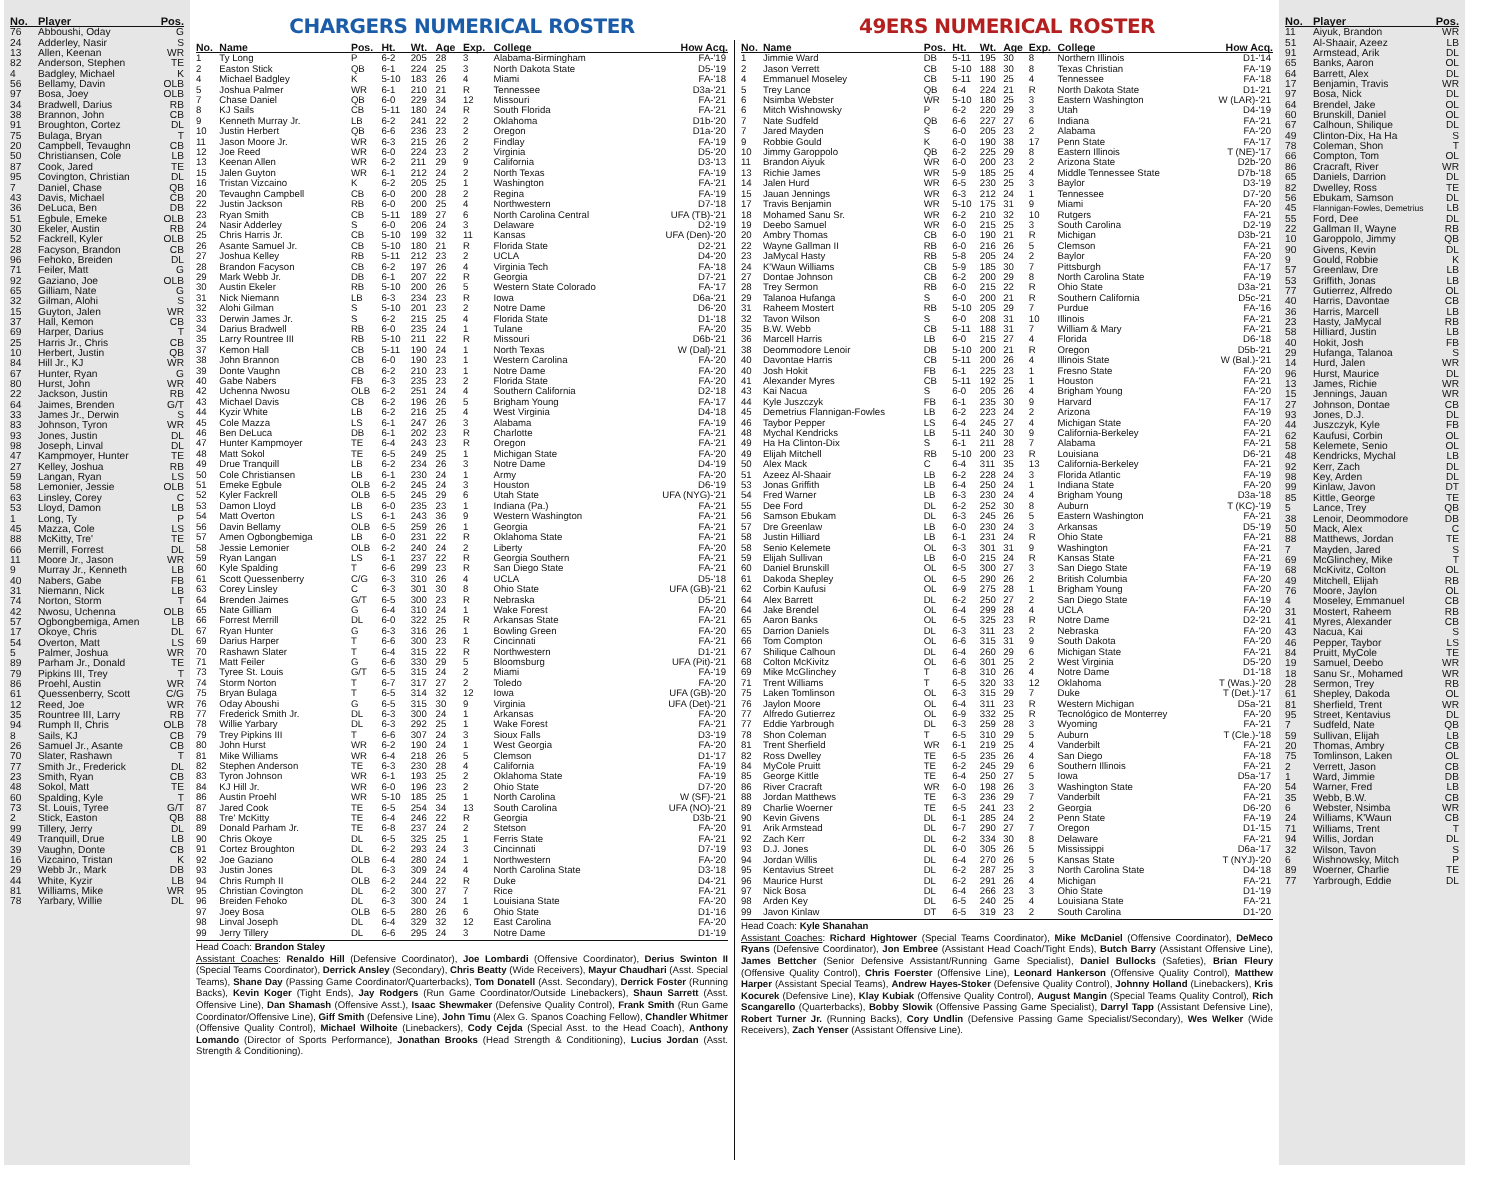| No. | Player | Pos. |
| --- | --- | --- |
| 76 | Abboushi, Oday | G |
| 24 | Adderley, Nasir | S |
| 13 | Allen, Keenan | WR |
| 82 | Anderson, Stephen | TE |
| 4 | Badgley, Michael | K |
| 56 | Bellamy, Davin | OLB |
| 97 | Bosa, Joey | OLB |
| 34 | Bradwell, Darius | RB |
| 38 | Brannon, John | CB |
| 91 | Broughton, Cortez | DL |
| 75 | Bulaga, Bryan | T |
| 20 | Campbell, Tevaughn | CB |
| 50 | Christiansen, Cole | LB |
| 87 | Cook, Jared | TE |
| 95 | Covington, Christian | DL |
| 7 | Daniel, Chase | QB |
| 43 | Davis, Michael | CB |
| 36 | DeLuca, Ben | DB |
| 51 | Egbule, Emeke | OLB |
| 30 | Ekeler, Austin | RB |
| 52 | Fackrell, Kyler | OLB |
| 28 | Facyson, Brandon | CB |
| 96 | Fehoko, Breiden | DL |
| 71 | Feiler, Matt | G |
| 92 | Gaziano, Joe | OLB |
| 65 | Gilliam, Nate | G |
| 32 | Gilman, Alohi | S |
| 15 | Guyton, Jalen | WR |
| 37 | Hall, Kemon | CB |
| 69 | Harper, Darius | T |
| 25 | Harris Jr., Chris | CB |
| 10 | Herbert, Justin | QB |
| 84 | Hill Jr., KJ | WR |
| 67 | Hunter, Ryan | G |
| 80 | Hurst, John | WR |
| 22 | Jackson, Justin | RB |
| 64 | Jaimes, Brenden | G/T |
| 33 | James Jr., Derwin | S |
| 83 | Johnson, Tyron | WR |
| 93 | Jones, Justin | DL |
| 98 | Joseph, Linval | DL |
| 47 | Kampmoyer, Hunter | TE |
| 27 | Kelley, Joshua | RB |
| 59 | Langan, Ryan | LS |
| 58 | Lemonier, Jessie | OLB |
| 63 | Linsley, Corey | C |
| 53 | Lloyd, Damon | LB |
| 1 | Long, Ty | P |
| 45 | Mazza, Cole | LS |
| 88 | McKitty, Tre' | TE |
| 66 | Merrill, Forrest | DL |
| 11 | Moore Jr., Jason | WR |
| 9 | Murray Jr., Kenneth | LB |
| 40 | Nabers, Gabe | FB |
| 31 | Niemann, Nick | LB |
| 74 | Norton, Storm | T |
| 42 | Nwosu, Uchenna | OLB |
| 57 | Ogbongbemiga, Amen | LB |
| 17 | Okoye, Chris | DL |
| 54 | Overton, Matt | LS |
| 5 | Palmer, Joshua | WR |
| 89 | Parham Jr., Donald | TE |
| 79 | Pipkins III, Trey | T |
| 86 | Proehl, Austin | WR |
| 61 | Quessenberry, Scott | C/G |
| 12 | Reed, Joe | WR |
| 35 | Rountree III, Larry | RB |
| 94 | Rumph II, Chris | OLB |
| 8 | Sails, KJ | CB |
| 26 | Samuel Jr., Asante | CB |
| 70 | Slater, Rashawn | T |
| 77 | Smith Jr., Frederick | DL |
| 23 | Smith, Ryan | CB |
| 48 | Sokol, Matt | TE |
| 60 | Spalding, Kyle | T |
| 73 | St. Louis, Tyree | G/T |
| 2 | Stick, Easton | QB |
| 99 | Tillery, Jerry | DL |
| 49 | Tranquill, Drue | LB |
| 39 | Vaughn, Donte | CB |
| 16 | Vizcaino, Tristan | K |
| 29 | Webb Jr., Mark | DB |
| 44 | White, Kyzir | LB |
| 81 | Williams, Mike | WR |
| 78 | Yarbary, Willie | DL |
CHARGERS NUMERICAL ROSTER
| No. | Name | Pos. | Ht. | Wt. | Age | Exp. | College | How Acq. |
| --- | --- | --- | --- | --- | --- | --- | --- | --- |
| 1 | Ty Long | P | 6-2 | 205 | 28 | 3 | Alabama-Birmingham | FA-'19 |
| 2 | Easton Stick | QB | 6-1 | 224 | 25 | 3 | North Dakota State | D5-'19 |
| 4 | Michael Badgley | K | 5-10 | 183 | 26 | 4 | Miami | FA-'18 |
| 5 | Joshua Palmer | WR | 6-1 | 210 | 21 | R | Tennessee | D3a-'21 |
| 7 | Chase Daniel | QB | 6-0 | 229 | 34 | 12 | Missouri | FA-'21 |
| 8 | KJ Sails | CB | 5-11 | 180 | 24 | R | South Florida | FA-'21 |
| 9 | Kenneth Murray Jr. | LB | 6-2 | 241 | 22 | 2 | Oklahoma | D1b-'20 |
| 10 | Justin Herbert | QB | 6-6 | 236 | 23 | 2 | Oregon | D1a-'20 |
| 11 | Jason Moore Jr. | WR | 6-3 | 215 | 26 | 2 | Findlay | FA-'19 |
| 12 | Joe Reed | WR | 6-0 | 224 | 23 | 2 | Virginia | D5-'20 |
| 13 | Keenan Allen | WR | 6-2 | 211 | 29 | 9 | California | D3-'13 |
| 15 | Jalen Guyton | WR | 6-1 | 212 | 24 | 2 | North Texas | FA-'19 |
| 16 | Tristan Vizcaino | K | 6-2 | 205 | 25 | 1 | Washington | FA-'21 |
| 20 | Tevaughn Campbell | CB | 6-0 | 200 | 28 | 2 | Regina | FA-'19 |
| 22 | Justin Jackson | RB | 6-0 | 200 | 25 | 4 | Northwestern | D7-'18 |
| 23 | Ryan Smith | CB | 5-11 | 189 | 27 | 6 | North Carolina Central | UFA (TB)-'21 |
| 24 | Nasir Adderley | S | 6-0 | 206 | 24 | 3 | Delaware | D2-'19 |
| 25 | Chris Harris Jr. | CB | 5-10 | 199 | 32 | 11 | Kansas | UFA (Den)-'20 |
| 26 | Asante Samuel Jr. | CB | 5-10 | 180 | 21 | R | Florida State | D2-'21 |
| 27 | Joshua Kelley | RB | 5-11 | 212 | 23 | 2 | UCLA | D4-'20 |
| 28 | Brandon Facyson | CB | 6-2 | 197 | 26 | 4 | Virginia Tech | FA-'18 |
| 29 | Mark Webb Jr. | DB | 6-1 | 207 | 22 | R | Georgia | D7-'21 |
| 30 | Austin Ekeler | RB | 5-10 | 200 | 26 | 5 | Western State Colorado | FA-'17 |
| 31 | Nick Niemann | LB | 6-3 | 234 | 23 | R | Iowa | D6a-'21 |
| 32 | Alohi Gilman | S | 5-10 | 201 | 23 | 2 | Notre Dame | D6-'20 |
| 33 | Derwin James Jr. | S | 6-2 | 215 | 25 | 4 | Florida State | D1-'18 |
| 34 | Darius Bradwell | RB | 6-0 | 235 | 24 | 1 | Tulane | FA-'20 |
| 35 | Larry Rountree III | RB | 5-10 | 211 | 22 | R | Missouri | D6b-'21 |
| 37 | Kemon Hall | CB | 5-11 | 190 | 24 | 1 | North Texas | W (Dal)-'21 |
| 38 | John Brannon | CB | 6-0 | 190 | 23 | 1 | Western Carolina | FA-'20 |
| 39 | Donte Vaughn | CB | 6-2 | 210 | 23 | 1 | Notre Dame | FA-'20 |
| 40 | Gabe Nabers | FB | 6-3 | 235 | 23 | 2 | Florida State | FA-'20 |
| 42 | Uchenna Nwosu | OLB | 6-2 | 251 | 24 | 4 | Southern California | D2-'18 |
| 43 | Michael Davis | CB | 6-2 | 196 | 26 | 5 | Brigham Young | FA-'17 |
| 44 | Kyzir White | LB | 6-2 | 216 | 25 | 4 | West Virginia | D4-'18 |
| 45 | Cole Mazza | LS | 6-1 | 247 | 26 | 3 | Alabama | FA-'19 |
| 46 | Ben DeLuca | DB | 6-1 | 202 | 23 | R | Charlotte | FA-'21 |
| 47 | Hunter Kampmoyer | TE | 6-4 | 243 | 23 | R | Oregon | FA-'21 |
| 48 | Matt Sokol | TE | 6-5 | 249 | 25 | 1 | Michigan State | FA-'20 |
| 49 | Drue Tranquill | LB | 6-2 | 234 | 26 | 3 | Notre Dame | D4-'19 |
| 50 | Cole Christiansen | LB | 6-1 | 230 | 24 | 1 | Army | FA-'20 |
| 51 | Emeke Egbule | OLB | 6-2 | 245 | 24 | 3 | Houston | D6-'19 |
| 52 | Kyler Fackrell | OLB | 6-5 | 245 | 29 | 6 | Utah State | UFA (NYG)-'21 |
| 53 | Damon Lloyd | LB | 6-0 | 235 | 23 | 1 | Indiana (Pa.) | FA-'21 |
| 54 | Matt Overton | LS | 6-1 | 243 | 36 | 9 | Western Washington | FA-'21 |
| 56 | Davin Bellamy | OLB | 6-5 | 259 | 26 | 1 | Georgia | FA-'21 |
| 57 | Amen Ogbongbemiga | LB | 6-0 | 231 | 22 | R | Oklahoma State | FA-'21 |
| 58 | Jessie Lemonier | OLB | 6-2 | 240 | 24 | 2 | Liberty | FA-'20 |
| 59 | Ryan Langan | LS | 6-1 | 237 | 22 | R | Georgia Southern | FA-'21 |
| 60 | Kyle Spalding | T | 6-6 | 299 | 23 | R | San Diego State | FA-'21 |
| 61 | Scott Quessenberry | C/G | 6-3 | 310 | 26 | 4 | UCLA | D5-'18 |
| 63 | Corey Linsley | C | 6-3 | 301 | 30 | 8 | Ohio State | UFA (GB)-'21 |
| 64 | Brenden Jaimes | G/T | 6-5 | 300 | 23 | R | Nebraska | D5-'21 |
| 65 | Nate Gilliam | G | 6-4 | 310 | 24 | 1 | Wake Forest | FA-'20 |
| 66 | Forrest Merrill | DL | 6-0 | 322 | 25 | R | Arkansas State | FA-'21 |
| 67 | Ryan Hunter | G | 6-3 | 316 | 26 | 1 | Bowling Green | FA-'20 |
| 69 | Darius Harper | T | 6-6 | 300 | 23 | R | Cincinnati | FA-'21 |
| 70 | Rashawn Slater | T | 6-4 | 315 | 22 | R | Northwestern | D1-'21 |
| 71 | Matt Feiler | G | 6-6 | 330 | 29 | 5 | Bloomsburg | UFA (Pit)-'21 |
| 73 | Tyree St. Louis | G/T | 6-5 | 315 | 24 | 2 | Miami | FA-'19 |
| 74 | Storm Norton | T | 6-7 | 317 | 27 | 2 | Toledo | FA-'20 |
| 75 | Bryan Bulaga | T | 6-5 | 314 | 32 | 12 | Iowa | UFA (GB)-'20 |
| 76 | Oday Aboushi | G | 6-5 | 315 | 30 | 9 | Virginia | UFA (Det)-'21 |
| 77 | Frederick Smith Jr. | DL | 6-3 | 300 | 24 | 1 | Arkansas | FA-'20 |
| 78 | Willie Yarbary | DL | 6-3 | 292 | 25 | 1 | Wake Forest | FA-'21 |
| 79 | Trey Pipkins III | T | 6-6 | 307 | 24 | 3 | Sioux Falls | D3-'19 |
| 80 | John Hurst | WR | 6-2 | 190 | 24 | 1 | West Georgia | FA-'20 |
| 81 | Mike Williams | WR | 6-4 | 218 | 26 | 5 | Clemson | D1-'17 |
| 82 | Stephen Anderson | TE | 6-3 | 230 | 28 | 4 | California | FA-'19 |
| 83 | Tyron Johnson | WR | 6-1 | 193 | 25 | 2 | Oklahoma State | FA-'19 |
| 84 | KJ Hill Jr. | WR | 6-0 | 196 | 23 | 2 | Ohio State | D7-'20 |
| 86 | Austin Proehl | WR | 5-10 | 185 | 25 | 1 | North Carolina | W (SF)-'21 |
| 87 | Jared Cook | TE | 6-5 | 254 | 34 | 13 | South Carolina | UFA (NO)-'21 |
| 88 | Tre' McKitty | TE | 6-4 | 246 | 22 | R | Georgia | D3b-'21 |
| 89 | Donald Parham Jr. | TE | 6-8 | 237 | 24 | 2 | Stetson | FA-'20 |
| 90 | Chris Okoye | DL | 6-5 | 325 | 25 | 1 | Ferris State | FA-'21 |
| 91 | Cortez Broughton | DL | 6-2 | 293 | 24 | 3 | Cincinnati | D7-'19 |
| 92 | Joe Gaziano | OLB | 6-4 | 280 | 24 | 1 | Northwestern | FA-'20 |
| 93 | Justin Jones | DL | 6-3 | 309 | 24 | 4 | North Carolina State | D3-'18 |
| 94 | Chris Rumph II | OLB | 6-2 | 244 | 22 | R | Duke | D4-'21 |
| 95 | Christian Covington | DL | 6-2 | 300 | 27 | 7 | Rice | FA-'21 |
| 96 | Breiden Fehoko | DL | 6-3 | 300 | 24 | 1 | Louisiana State | FA-'20 |
| 97 | Joey Bosa | OLB | 6-5 | 280 | 26 | 6 | Ohio State | D1-'16 |
| 98 | Linval Joseph | DL | 6-4 | 329 | 32 | 12 | East Carolina | FA-'20 |
| 99 | Jerry Tillery | DL | 6-6 | 295 | 24 | 3 | Notre Dame | D1-'19 |
Head Coach: Brandon Staley
Assistant Coaches: Renaldo Hill (Defensive Coordinator), Joe Lombardi (Offensive Coordinator), Derius Swinton II (Special Teams Coordinator), Derrick Ansley (Secondary), Chris Beatty (Wide Receivers), Mayur Chaudhari (Asst. Special Teams), Shane Day (Passing Game Coordinator/Quarterbacks), Tom Donatell (Asst. Secondary), Derrick Foster (Running Backs), Kevin Koger (Tight Ends), Jay Rodgers (Run Game Coordinator/Outside Linebackers), Shaun Sarrett (Asst. Offensive Line), Dan Shamash (Offensive Asst.), Isaac Shewmaker (Defensive Quality Control), Frank Smith (Run Game Coordinator/Offensive Line), Giff Smith (Defensive Line), John Timu (Alex G. Spanos Coaching Fellow), Chandler Whitmer (Offensive Quality Control), Michael Wilhoite (Linebackers), Cody Cejda (Special Asst. to the Head Coach), Anthony Lomando (Director of Sports Performance), Jonathan Brooks (Head Strength & Conditioning), Lucius Jordan (Asst. Strength & Conditioning).
49ERS NUMERICAL ROSTER
| No. | Name | Pos. | Ht. | Wt. | Age | Exp. | College | How Acq. |
| --- | --- | --- | --- | --- | --- | --- | --- | --- |
| 1 | Jimmie Ward | DB | 5-11 | 195 | 30 | 8 | Northern Illinois | D1-'14 |
| 2 | Jason Verrett | CB | 5-10 | 188 | 30 | 8 | Texas Christian | FA-'19 |
| 4 | Emmanuel Moseley | CB | 5-11 | 190 | 25 | 4 | Tennessee | FA-'18 |
| 5 | Trey Lance | QB | 6-4 | 224 | 21 | R | North Dakota State | D1-'21 |
| 6 | Nsimba Webster | WR | 5-10 | 180 | 25 | 3 | Eastern Washington | W (LAR)-'21 |
| 6 | Mitch Wishnowsky | P | 6-2 | 220 | 29 | 3 | Utah | D4-'19 |
| 7 | Nate Sudfeld | QB | 6-6 | 227 | 27 | 6 | Indiana | FA-'21 |
| 7 | Jared Mayden | S | 6-0 | 205 | 23 | 2 | Alabama | FA-'20 |
| 9 | Robbie Gould | K | 6-0 | 190 | 38 | 17 | Penn State | FA-'17 |
| 10 | Jimmy Garoppolo | QB | 6-2 | 225 | 29 | 8 | Eastern Illinois | T (NE)-'17 |
| 11 | Brandon Aiyuk | WR | 6-0 | 200 | 23 | 2 | Arizona State | D2b-'20 |
| 13 | Richie James | WR | 5-9 | 185 | 25 | 4 | Middle Tennessee State | D7b-'18 |
| 14 | Jalen Hurd | WR | 6-5 | 230 | 25 | 3 | Baylor | D3-'19 |
| 15 | Jauan Jennings | WR | 6-3 | 212 | 24 | 1 | Tennessee | D7-'20 |
| 17 | Travis Benjamin | WR | 5-10 | 175 | 31 | 9 | Miami | FA-'20 |
| 18 | Mohamed Sanu Sr. | WR | 6-2 | 210 | 32 | 10 | Rutgers | FA-'21 |
| 19 | Deebo Samuel | WR | 6-0 | 215 | 25 | 3 | South Carolina | D2-'19 |
| 20 | Ambry Thomas | CB | 6-0 | 190 | 21 | R | Michigan | D3b-'21 |
| 22 | Wayne Gallman II | RB | 6-0 | 216 | 26 | 5 | Clemson | FA-'21 |
| 23 | JaMycal Hasty | RB | 5-8 | 205 | 24 | 2 | Baylor | FA-'20 |
| 24 | K'Waun Williams | CB | 5-9 | 185 | 30 | 7 | Pittsburgh | FA-'17 |
| 27 | Dontae Johnson | CB | 6-2 | 200 | 29 | 8 | North Carolina State | FA-'19 |
| 28 | Trey Sermon | RB | 6-0 | 215 | 22 | R | Ohio State | D3a-'21 |
| 29 | Talanoa Hufanga | S | 6-0 | 200 | 21 | R | Southern California | D5c-'21 |
| 31 | Raheem Mostert | RB | 5-10 | 205 | 29 | 7 | Purdue | FA-'16 |
| 32 | Tavon Wilson | S | 6-0 | 208 | 31 | 10 | Illinois | FA-'21 |
| 35 | B.W. Webb | CB | 5-11 | 188 | 31 | 7 | William & Mary | FA-'21 |
| 36 | Marcell Harris | LB | 6-0 | 215 | 27 | 4 | Florida | D6-'18 |
| 38 | Deommodore Lenoir | DB | 5-10 | 200 | 21 | R | Oregon | D5b-'21 |
| 40 | Davontae Harris | CB | 5-11 | 200 | 26 | 4 | Illinois State | W (Bal.)-'21 |
| 40 | Josh Hokit | FB | 6-1 | 225 | 23 | 1 | Fresno State | FA-'20 |
| 41 | Alexander Myres | CB | 5-11 | 192 | 25 | 1 | Houston | FA-'21 |
| 43 | Kai Nacua | S | 6-0 | 205 | 26 | 4 | Brigham Young | FA-'20 |
| 44 | Kyle Juszczyk | FB | 6-1 | 235 | 30 | 9 | Harvard | FA-'17 |
| 45 | Demetrius Flannigan-Fowles | LB | 6-2 | 223 | 24 | 2 | Arizona | FA-'19 |
| 46 | Taybor Pepper | LS | 6-4 | 245 | 27 | 4 | Michigan State | FA-'20 |
| 48 | Mychal Kendricks | LB | 5-11 | 240 | 30 | 9 | California-Berkeley | FA-'21 |
| 49 | Ha Ha Clinton-Dix | S | 6-1 | 211 | 28 | 7 | Alabama | FA-'21 |
| 49 | Elijah Mitchell | RB | 5-10 | 200 | 23 | R | Louisiana | D6-'21 |
| 50 | Alex Mack | C | 6-4 | 311 | 35 | 13 | California-Berkeley | FA-'21 |
| 51 | Azeez Al-Shaair | LB | 6-2 | 228 | 24 | 3 | Florida Atlantic | FA-'19 |
| 53 | Jonas Griffith | LB | 6-4 | 250 | 24 | 1 | Indiana State | FA-'20 |
| 54 | Fred Warner | LB | 6-3 | 230 | 24 | 4 | Brigham Young | D3a-'18 |
| 55 | Dee Ford | DL | 6-2 | 252 | 30 | 8 | Auburn | T (KC)-'19 |
| 56 | Samson Ebukam | DL | 6-3 | 245 | 26 | 5 | Eastern Washington | FA-'21 |
| 57 | Dre Greenlaw | LB | 6-0 | 230 | 24 | 3 | Arkansas | D5-'19 |
| 58 | Justin Hilliard | LB | 6-1 | 231 | 24 | R | Ohio State | FA-'21 |
| 58 | Senio Kelemete | OL | 6-3 | 301 | 31 | 9 | Washington | FA-'21 |
| 59 | Elijah Sullivan | LB | 6-0 | 215 | 24 | R | Kansas State | FA-'21 |
| 60 | Daniel Brunskill | OL | 6-5 | 300 | 27 | 3 | San Diego State | FA-'19 |
| 61 | Dakoda Shepley | OL | 6-5 | 290 | 26 | 2 | British Columbia | FA-'20 |
| 62 | Corbin Kaufusi | OL | 6-9 | 275 | 28 | 1 | Brigham Young | FA-'20 |
| 64 | Alex Barrett | DL | 6-2 | 250 | 27 | 2 | San Diego State | FA-'19 |
| 64 | Jake Brendel | OL | 6-4 | 299 | 28 | 4 | UCLA | FA-'20 |
| 65 | Aaron Banks | OL | 6-5 | 325 | 23 | R | Notre Dame | D2-'21 |
| 65 | Darrion Daniels | DL | 6-3 | 311 | 23 | 2 | Nebraska | FA-'20 |
| 66 | Tom Compton | OL | 6-6 | 315 | 31 | 9 | South Dakota | FA-'20 |
| 67 | Shilique Calhoun | DL | 6-4 | 260 | 29 | 6 | Michigan State | FA-'21 |
| 68 | Colton McKivitz | OL | 6-6 | 301 | 25 | 2 | West Virginia | D5-'20 |
| 69 | Mike McGlinchey | T | 6-8 | 310 | 26 | 4 | Notre Dame | D1-'18 |
| 71 | Trent Williams | T | 6-5 | 320 | 33 | 12 | Oklahoma | T (Was.)-'20 |
| 75 | Laken Tomlinson | OL | 6-3 | 315 | 29 | 7 | Duke | T (Det.)-'17 |
| 76 | Jaylon Moore | OL | 6-4 | 311 | 23 | R | Western Michigan | D5a-'21 |
| 77 | Alfredo Gutierrez | OL | 6-9 | 332 | 25 | R | Tecnológico de Monterrey | FA-'20 |
| 77 | Eddie Yarbrough | DL | 6-3 | 259 | 28 | 3 | Wyoming | FA-'21 |
| 78 | Shon Coleman | T | 6-5 | 310 | 29 | 5 | Auburn | T (Cle.)-'18 |
| 81 | Trent Sherfield | WR | 6-1 | 219 | 25 | 4 | Vanderbilt | FA-'21 |
| 82 | Ross Dwelley | TE | 6-5 | 235 | 26 | 4 | San Diego | FA-'18 |
| 84 | MyCole Pruitt | TE | 6-2 | 245 | 29 | 6 | Southern Illinois | FA-'21 |
| 85 | George Kittle | TE | 6-4 | 250 | 27 | 5 | Iowa | D5a-'17 |
| 86 | River Cracraft | WR | 6-0 | 198 | 26 | 3 | Washington State | FA-'20 |
| 88 | Jordan Matthews | TE | 6-3 | 236 | 29 | 7 | Vanderbilt | FA-'21 |
| 89 | Charlie Woerner | TE | 6-5 | 241 | 23 | 2 | Georgia | D6-'20 |
| 90 | Kevin Givens | DL | 6-1 | 285 | 24 | 2 | Penn State | FA-'19 |
| 91 | Arik Armstead | DL | 6-7 | 290 | 27 | 7 | Oregon | D1-'15 |
| 92 | Zach Kerr | DL | 6-2 | 334 | 30 | 8 | Delaware | FA-'21 |
| 93 | D.J. Jones | DL | 6-0 | 305 | 26 | 5 | Mississippi | D6a-'17 |
| 94 | Jordan Willis | DL | 6-4 | 270 | 26 | 5 | Kansas State | T (NYJ)-'20 |
| 95 | Kentavius Street | DL | 6-2 | 287 | 25 | 3 | North Carolina State | D4-'18 |
| 96 | Maurice Hurst | DL | 6-2 | 291 | 26 | 4 | Michigan | FA-'21 |
| 97 | Nick Bosa | DL | 6-4 | 266 | 23 | 3 | Ohio State | D1-'19 |
| 98 | Arden Key | DL | 6-5 | 240 | 25 | 4 | Louisiana State | FA-'21 |
| 99 | Javon Kinlaw | DT | 6-5 | 319 | 23 | 2 | South Carolina | D1-'20 |
Head Coach: Kyle Shanahan
Assistant Coaches: Richard Hightower (Special Teams Coordinator), Mike McDaniel (Offensive Coordinator), DeMeco Ryans (Defensive Coordinator), Jon Embree (Assistant Head Coach/Tight Ends), Butch Barry (Assistant Offensive Line), James Bettcher (Senior Defensive Assistant/Running Game Specialist), Daniel Bullocks (Safeties), Brian Fleury (Offensive Quality Control), Chris Foerster (Offensive Line), Leonard Hankerson (Offensive Quality Control), Matthew Harper (Assistant Special Teams), Andrew Hayes-Stoker (Defensive Quality Control), Johnny Holland (Linebackers), Kris Kocurek (Defensive Line), Klay Kubiak (Offensive Quality Control), August Mangin (Special Teams Quality Control), Rich Scangarello (Quarterbacks), Bobby Slowik (Offensive Passing Game Specialist), Darryl Tapp (Assistant Defensive Line), Robert Turner Jr. (Running Backs), Cory Undlin (Defensive Passing Game Specialist/Secondary), Wes Welker (Wide Receivers), Zach Yenser (Assistant Offensive Line).
| No. | Player | Pos. |
| --- | --- | --- |
| 11 | Aiyuk, Brandon | WR |
| 51 | Al-Shaair, Azeez | LB |
| 91 | Armstead, Arik | DL |
| 65 | Banks, Aaron | OL |
| 64 | Barrett, Alex | DL |
| 17 | Benjamin, Travis | WR |
| 97 | Bosa, Nick | DL |
| 64 | Brendel, Jake | OL |
| 60 | Brunskill, Daniel | OL |
| 67 | Calhoun, Shilique | DL |
| 49 | Clinton-Dix, Ha Ha | S |
| 78 | Coleman, Shon | T |
| 66 | Compton, Tom | OL |
| 86 | Cracraft, River | WR |
| 65 | Daniels, Darrion | DL |
| 82 | Dwelley, Ross | TE |
| 56 | Ebukam, Samson | DL |
| 45 | Flannigan-Fowles, Demetrius | LB |
| 55 | Ford, Dee | DL |
| 22 | Gallman II, Wayne | RB |
| 10 | Garoppolo, Jimmy | QB |
| 90 | Givens, Kevin | DL |
| 9 | Gould, Robbie | K |
| 57 | Greenlaw, Dre | LB |
| 53 | Griffith, Jonas | LB |
| 77 | Gutierrez, Alfredo | OL |
| 40 | Harris, Davontae | CB |
| 36 | Harris, Marcell | LB |
| 23 | Hasty, JaMycal | RB |
| 58 | Hilliard, Justin | LB |
| 40 | Hokit, Josh | FB |
| 29 | Hufanga, Talanoa | S |
| 14 | Hurd, Jalen | WR |
| 96 | Hurst, Maurice | DL |
| 13 | James, Richie | WR |
| 15 | Jennings, Jauan | WR |
| 27 | Johnson, Dontae | CB |
| 93 | Jones, D.J. | DL |
| 44 | Juszczyk, Kyle | FB |
| 62 | Kaufusi, Corbin | OL |
| 58 | Kelemete, Senio | OL |
| 48 | Kendricks, Mychal | LB |
| 92 | Kerr, Zach | DL |
| 98 | Key, Arden | DL |
| 99 | Kinlaw, Javon | DT |
| 85 | Kittle, George | TE |
| 5 | Lance, Trey | QB |
| 38 | Lenoir, Deommodore | DB |
| 50 | Mack, Alex | C |
| 88 | Matthews, Jordan | TE |
| 7 | Mayden, Jared | S |
| 69 | McGlinchey, Mike | T |
| 68 | McKivitz, Colton | OL |
| 49 | Mitchell, Elijah | RB |
| 76 | Moore, Jaylon | OL |
| 4 | Moseley, Emmanuel | CB |
| 31 | Mostert, Raheem | RB |
| 41 | Myres, Alexander | CB |
| 43 | Nacua, Kai | S |
| 46 | Pepper, Taybor | LS |
| 84 | Pruitt, MyCole | TE |
| 19 | Samuel, Deebo | WR |
| 18 | Sanu Sr., Mohamed | WR |
| 28 | Sermon, Trey | RB |
| 61 | Shepley, Dakoda | OL |
| 81 | Sherfield, Trent | WR |
| 95 | Street, Kentavius | DL |
| 7 | Sudfeld, Nate | QB |
| 59 | Sullivan, Elijah | LB |
| 20 | Thomas, Ambry | CB |
| 75 | Tomlinson, Laken | OL |
| 2 | Verrett, Jason | CB |
| 1 | Ward, Jimmie | DB |
| 54 | Warner, Fred | LB |
| 35 | Webb, B.W. | CB |
| 6 | Webster, Nsimba | WR |
| 24 | Williams, K'Waun | CB |
| 71 | Williams, Trent | T |
| 94 | Willis, Jordan | DL |
| 32 | Wilson, Tavon | S |
| 6 | Wishnowsky, Mitch | P |
| 89 | Woerner, Charlie | TE |
| 77 | Yarbrough, Eddie | DL |